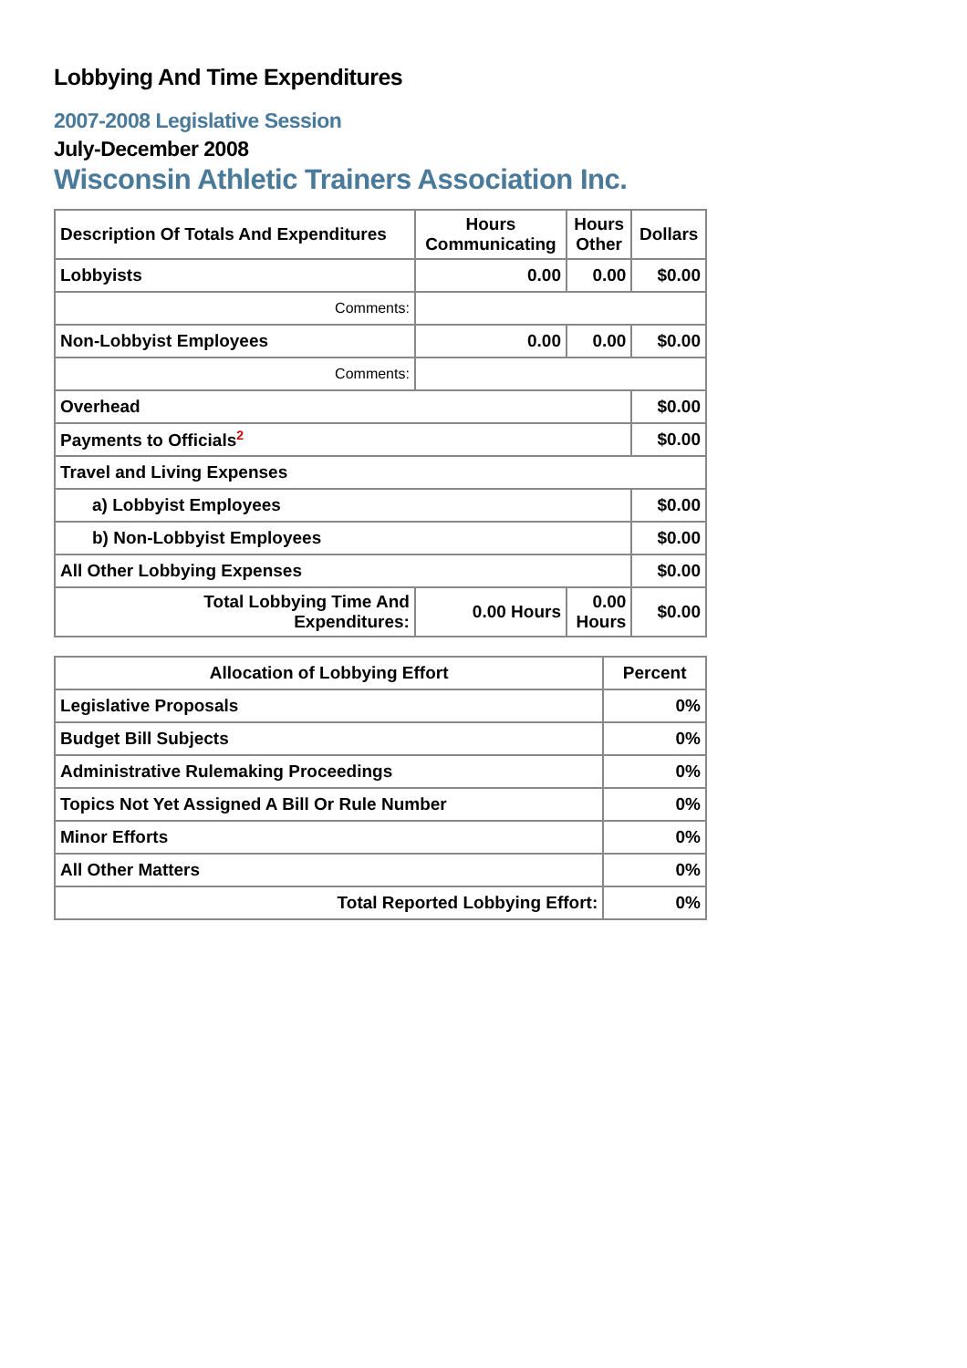Lobbying And Time Expenditures
2007-2008 Legislative Session
July-December 2008
Wisconsin Athletic Trainers Association Inc.
| Description Of Totals And Expenditures | Hours Communicating | Hours Other | Dollars |
| --- | --- | --- | --- |
| Lobbyists | 0.00 | 0.00 | $0.00 |
| Comments: | | | |
| Non-Lobbyist Employees | 0.00 | 0.00 | $0.00 |
| Comments: | | | |
| Overhead | | | $0.00 |
| Payments to Officials<sup>2</sup> | | | $0.00 |
| Travel and Living Expenses | | | |
| a) Lobbyist Employees | | | $0.00 |
| b) Non-Lobbyist Employees | | | $0.00 |
| All Other Lobbying Expenses | | | $0.00 |
| Total Lobbying Time And Expenditures: | 0.00 Hours | 0.00 Hours | $0.00 |
| Allocation of Lobbying Effort | Percent |
| --- | --- |
| Legislative Proposals | 0% |
| Budget Bill Subjects | 0% |
| Administrative Rulemaking Proceedings | 0% |
| Topics Not Yet Assigned A Bill Or Rule Number | 0% |
| Minor Efforts | 0% |
| All Other Matters | 0% |
| Total Reported Lobbying Effort: | 0% |